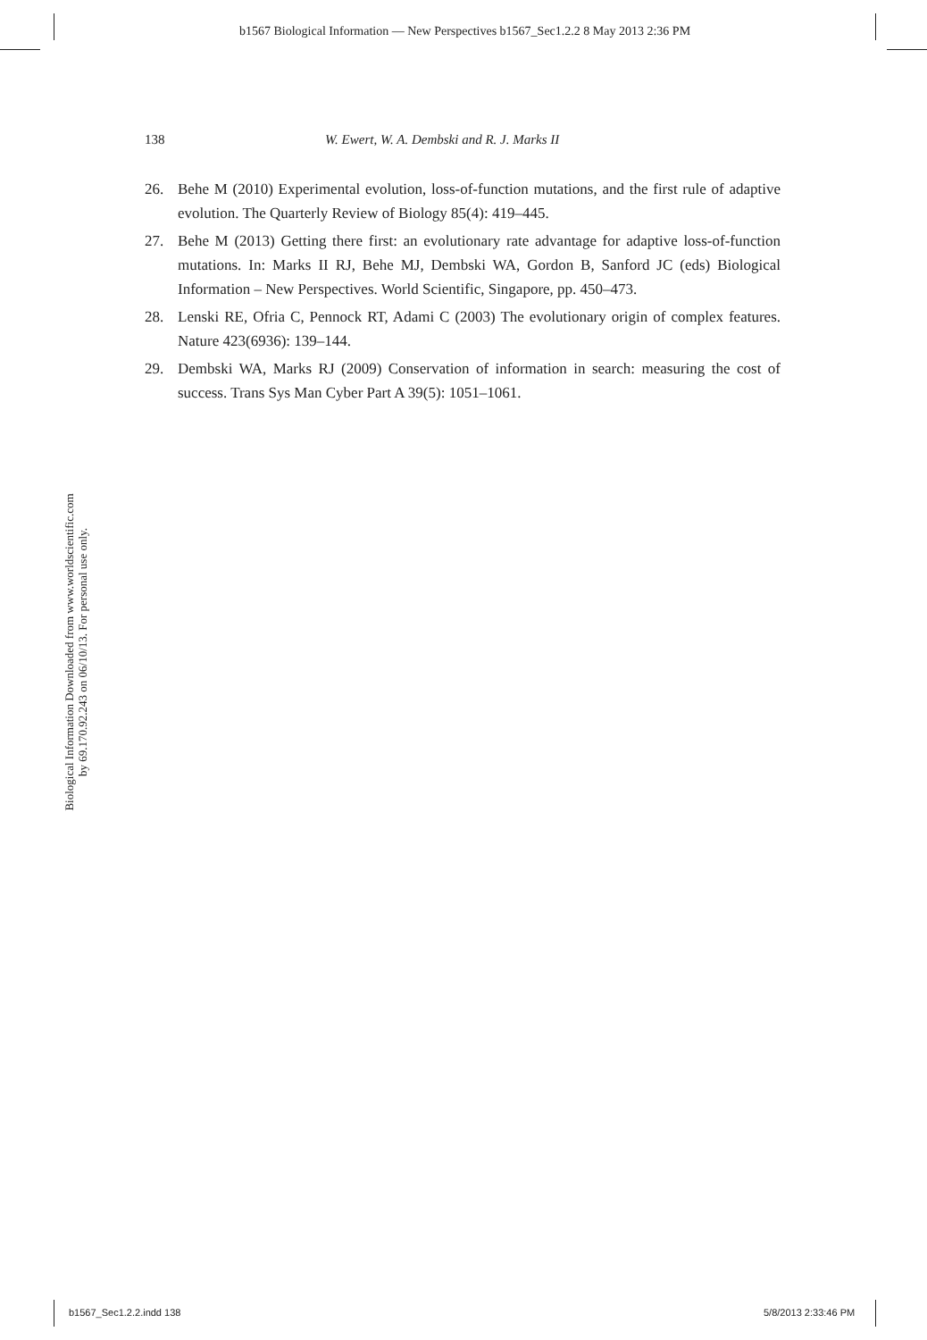b1567 Biological Information — New Perspectives b1567_Sec1.2.2 8 May 2013 2:36 PM
138 W. Ewert, W. A. Dembski and R. J. Marks II
26. Behe M (2010) Experimental evolution, loss-of-function mutations, and the first rule of adaptive evolution. The Quarterly Review of Biology 85(4): 419–445.
27. Behe M (2013) Getting there first: an evolutionary rate advantage for adaptive loss-of-function mutations. In: Marks II RJ, Behe MJ, Dembski WA, Gordon B, Sanford JC (eds) Biological Information – New Perspectives. World Scientific, Singapore, pp. 450–473.
28. Lenski RE, Ofria C, Pennock RT, Adami C (2003) The evolutionary origin of complex features. Nature 423(6936): 139–144.
29. Dembski WA, Marks RJ (2009) Conservation of information in search: measuring the cost of success. Trans Sys Man Cyber Part A 39(5): 1051–1061.
Biological Information Downloaded from www.worldscientific.com
by 69.170.92.243 on 06/10/13. For personal use only.
b1567_Sec1.2.2.indd 138 5/8/2013 2:33:46 PM